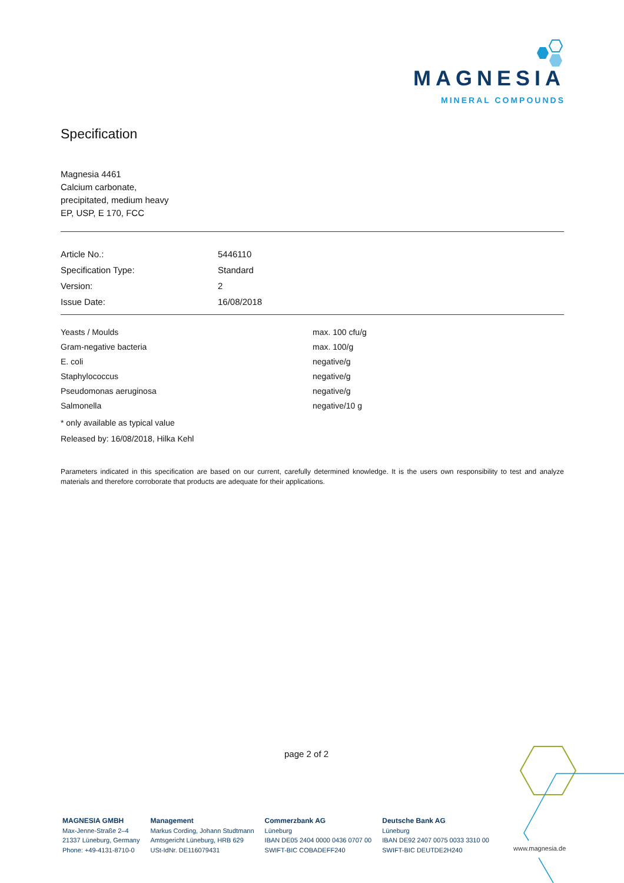MAGNESIA
MINERAL COMPOUNDS
Specification
Magnesia 4461
Calcium carbonate,
precipitated, medium heavy
EP, USP, E 170, FCC
| Article No.: | 5446110 |
| Specification Type: | Standard |
| Version: | 2 |
| Issue Date: | 16/08/2018 |
| Yeasts / Moulds | max. 100 cfu/g |
| Gram-negative bacteria | max. 100/g |
| E. coli | negative/g |
| Staphylococcus | negative/g |
| Pseudomonas aeruginosa | negative/g |
| Salmonella | negative/10 g |
* only available as typical value
Released by: 16/08/2018, Hilka Kehl
Parameters indicated in this specification are based on our current, carefully determined knowledge. It is the users own responsibility to test and analyze materials and therefore corroborate that products are adequate for their applications.
page 2 of 2
MAGNESIA GMBH
Max-Jenne-Straße 2–4
21337 Lüneburg, Germany
Phone: +49-4131-8710-0
Management
Markus Cording, Johann Studtmann
Amtsgericht Lüneburg, HRB 629
USt-IdNr. DE116079431
Commerzbank AG
Lüneburg
IBAN DE05 2404 0000 0436 0707 00
SWIFT-BIC COBADEFF240
Deutsche Bank AG
Lüneburg
IBAN DE92 2407 0075 0033 3310 00
SWIFT-BIC DEUTDE2H240
www.magnesia.de